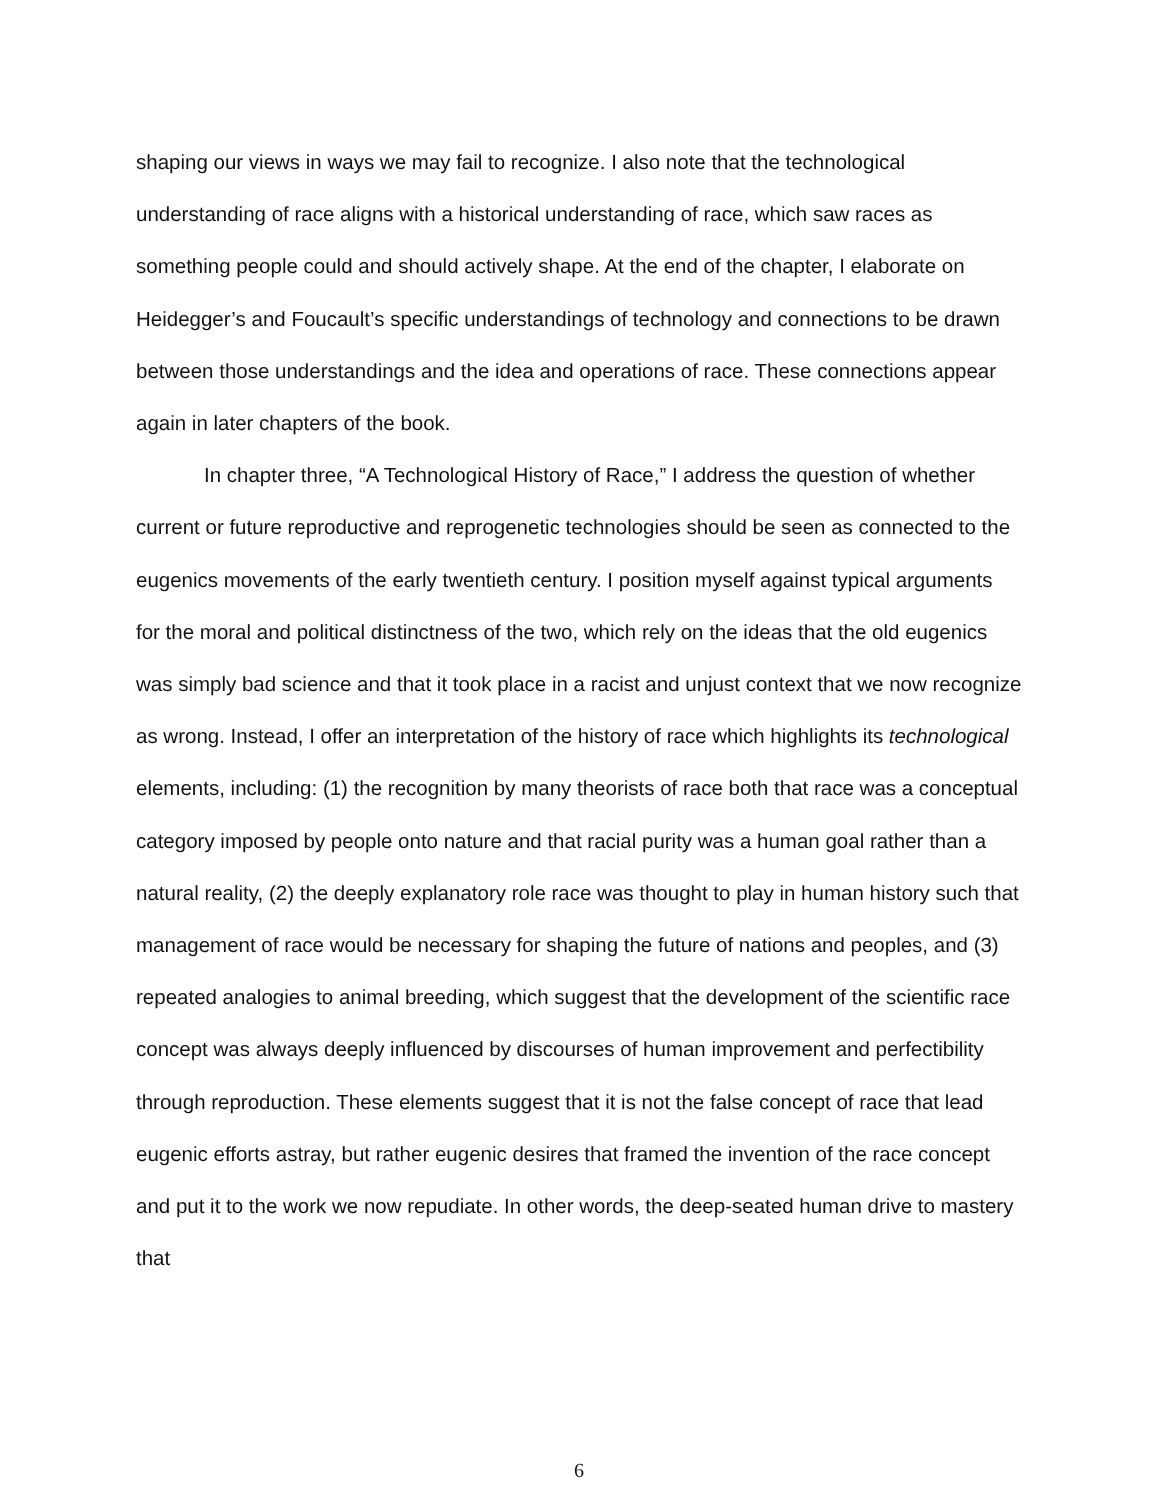shaping our views in ways we may fail to recognize. I also note that the technological understanding of race aligns with a historical understanding of race, which saw races as something people could and should actively shape. At the end of the chapter, I elaborate on Heidegger’s and Foucault’s specific understandings of technology and connections to be drawn between those understandings and the idea and operations of race. These connections appear again in later chapters of the book.
In chapter three, “A Technological History of Race,” I address the question of whether current or future reproductive and reprogenetic technologies should be seen as connected to the eugenics movements of the early twentieth century. I position myself against typical arguments for the moral and political distinctness of the two, which rely on the ideas that the old eugenics was simply bad science and that it took place in a racist and unjust context that we now recognize as wrong. Instead, I offer an interpretation of the history of race which highlights its technological elements, including: (1) the recognition by many theorists of race both that race was a conceptual category imposed by people onto nature and that racial purity was a human goal rather than a natural reality, (2) the deeply explanatory role race was thought to play in human history such that management of race would be necessary for shaping the future of nations and peoples, and (3) repeated analogies to animal breeding, which suggest that the development of the scientific race concept was always deeply influenced by discourses of human improvement and perfectibility through reproduction. These elements suggest that it is not the false concept of race that lead eugenic efforts astray, but rather eugenic desires that framed the invention of the race concept and put it to the work we now repudiate. In other words, the deep-seated human drive to mastery that
6